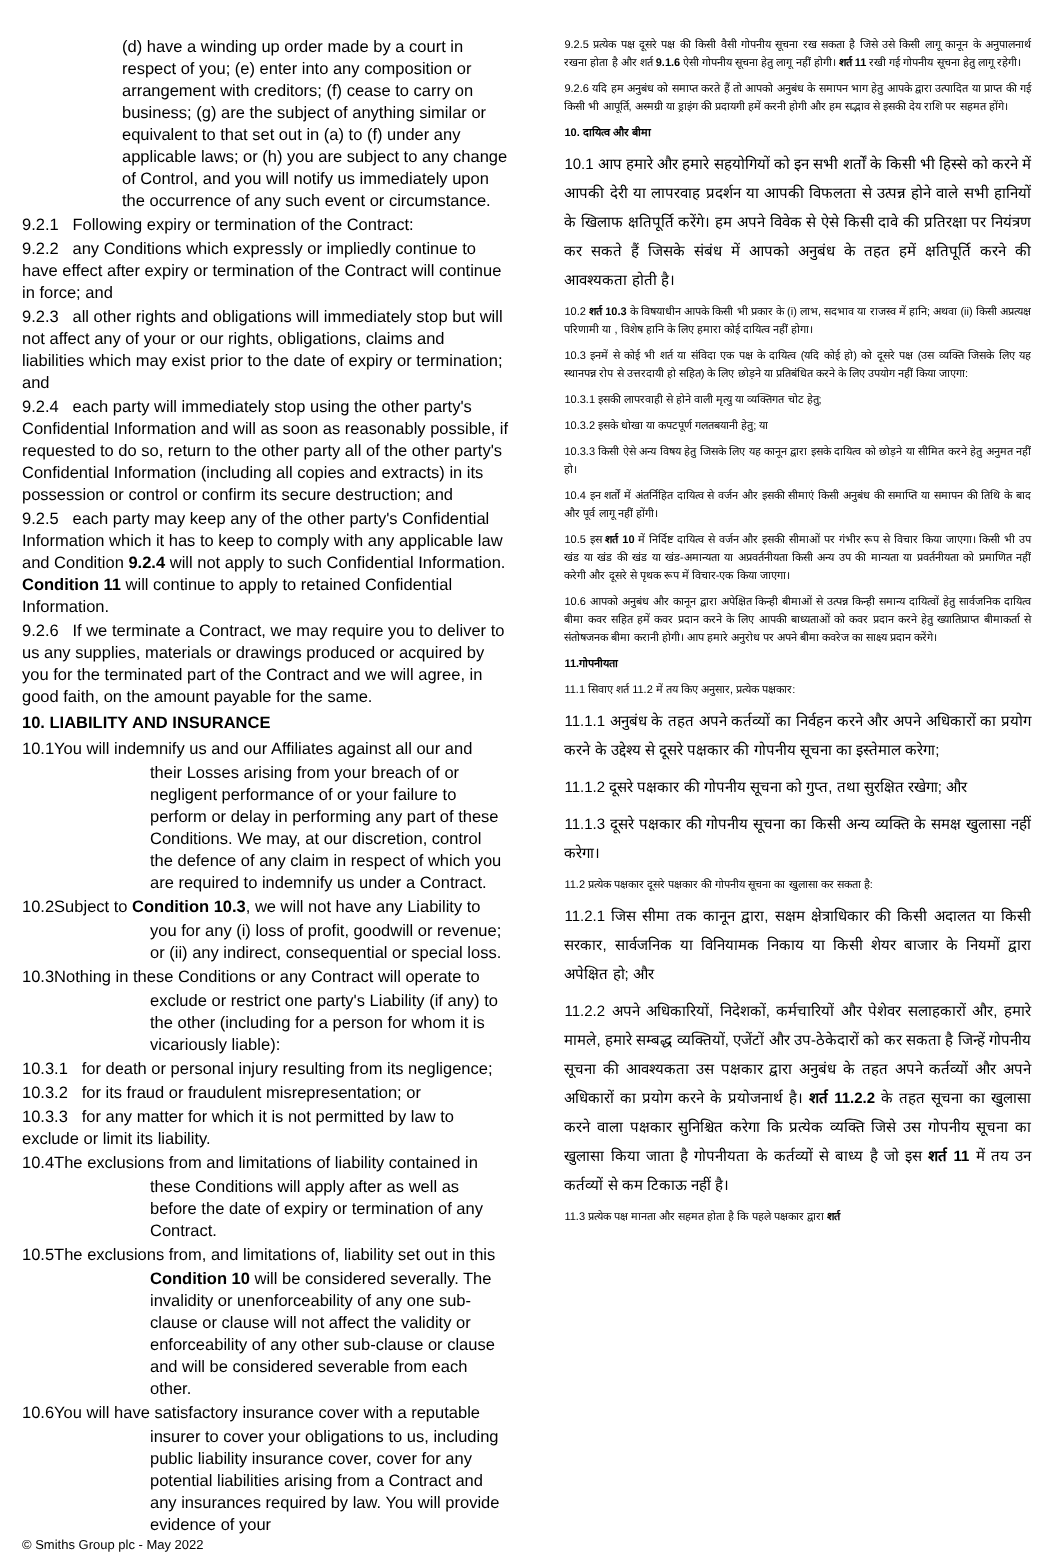(d) have a winding up order made by a court in respect of you; (e) enter into any composition or arrangement with creditors; (f) cease to carry on business; (g) are the subject of anything similar or equivalent to that set out in (a) to (f) under any applicable laws; or (h) you are subject to any change of Control, and you will notify us immediately upon the occurrence of any such event or circumstance.
9.2.1 Following expiry or termination of the Contract:
9.2.2 any Conditions which expressly or impliedly continue to have effect after expiry or termination of the Contract will continue in force; and
9.2.3 all other rights and obligations will immediately stop but will not affect any of your or our rights, obligations, claims and liabilities which may exist prior to the date of expiry or termination; and
9.2.4 each party will immediately stop using the other party's Confidential Information and will as soon as reasonably possible, if requested to do so, return to the other party all of the other party's Confidential Information (including all copies and extracts) in its possession or control or confirm its secure destruction; and
9.2.5 each party may keep any of the other party's Confidential Information which it has to keep to comply with any applicable law and Condition 9.2.4 will not apply to such Confidential Information. Condition 11 will continue to apply to retained Confidential Information.
9.2.6 If we terminate a Contract, we may require you to deliver to us any supplies, materials or drawings produced or acquired by you for the terminated part of the Contract and we will agree, in good faith, on the amount payable for the same.
10. LIABILITY AND INSURANCE
10.1You will indemnify us and our Affiliates against all our and
their Losses arising from your breach of or negligent performance of or your failure to perform or delay in performing any part of these Conditions. We may, at our discretion, control the defence of any claim in respect of which you are required to indemnify us under a Contract.
10.2Subject to Condition 10.3, we will not have any Liability to
you for any (i) loss of profit, goodwill or revenue; or (ii) any indirect, consequential or special loss.
10.3Nothing in these Conditions or any Contract will operate to
exclude or restrict one party's Liability (if any) to the other (including for a person for whom it is vicariously liable):
10.3.1 for death or personal injury resulting from its negligence;
10.3.2 for its fraud or fraudulent misrepresentation; or
10.3.3 for any matter for which it is not permitted by law to exclude or limit its liability.
10.4The exclusions from and limitations of liability contained in
these Conditions will apply after as well as before the date of expiry or termination of any Contract.
10.5The exclusions from, and limitations of, liability set out in this
Condition 10 will be considered severally. The invalidity or unenforceability of any one sub-clause or clause will not affect the validity or enforceability of any other sub-clause or clause and will be considered severable from each other.
10.6You will have satisfactory insurance cover with a reputable
insurer to cover your obligations to us, including public liability insurance cover, cover for any potential liabilities arising from a Contract and any insurances required by law. You will provide evidence of your
9.2.5 प्रत्येक पक्ष दूसरे पक्ष की किसी वैसी गोपनीय सूचना रख सकता है जिसे उसे किसी लागू कानून के अनुपालनार्थ रखना होता है और शर्त 9.1.6 ऐसी गोपनीय सूचना हेतु लागू नहीं होगी। शर्त 11 रखी गई गोपनीय सूचना हेतु लागू रहेगी।
9.2.6 यदि हम अनुबंध को समाप्त करते हैं तो आपको अनुबंध के समापन भाग हेतु आपके द्वारा उत्पादित या प्राप्त की गई किसी भी आपूर्ति, अस्मग्री या ड्राइंग की प्रदायगी हमें करनी होगी और हम सद्भाव से इसकी देय राशि पर सहमत होंगे।
10. दायित्व और बीमा
10.1 आप हमारे और हमारे सहयोगियों को इन सभी शर्तों के किसी भी हिस्से को करने में आपकी देरी या लापरवाह प्रदर्शन या आपकी विफलता से उत्पन्न होने वाले सभी हानियों के खिलाफ क्षतिपूर्ति करेंगे। हम अपने विवेक से ऐसे किसी दावे की प्रतिरक्षा पर नियंत्रण कर सकते हैं जिसके संबंध में आपको अनुबंध के तहत हमें क्षतिपूर्ति करने की आवश्यकता होती है।
10.2 शर्त 10.3 के विषयाधीन आपके किसी भी प्रकार के (i) लाभ, सदभाव या राजस्व में हानि; अथवा (ii) किसी अप्रत्यक्ष परिणामी या , विशेष हानि के लिए हमारा कोई दायित्व नहीं होगा।
10.3 इनमें से कोई भी शर्त या संविदा एक पक्ष के दायित्व (यदि कोई हो) को दूसरे पक्ष (उस व्यक्ति जिसके लिए यह स्थानपन्न रोप से उत्तरदायी हो सहित) के लिए छोड़ने या प्रतिबंधित करने के लिए उपयोग नहीं किया जाएगा:
10.3.1 इसकी लापरवाही से होने वाली मृत्यु या व्यक्तिगत चोट हेतु;
10.3.2 इसके धोखा या कपटपूर्ण गलतबयानी हेतु; या
10.3.3 किसी ऐसे अन्य विषय हेतु जिसके लिए यह कानून द्वारा इसके दायित्व को छोड़ने या सीमित करने हेतु अनुमत नहीं हो।
10.4 इन शर्तों में अंतर्निहित दायित्व से वर्जन और इसकी सीमाएं किसी अनुबंध की समाप्ति या समापन की तिथि के बाद और पूर्व लागू नहीं होंगी।
10.5 इस शर्त 10 में निर्दिष्ट दायित्व से वर्जन और इसकी सीमाओं पर गंभीर रूप से विचार किया जाएगा। किसी भी उप खंड या खंड की खंड या खंड-अमान्यता या अप्रवर्तनीयता किसी अन्य उप की मान्यता या प्रवर्तनीयता को प्रमाणित नहीं करेगी और दूसरे से पृथक रूप में विचार-एक किया जाएगा।
10.6 आपको अनुबंध और कानून द्वारा अपेक्षित किन्ही बीमाओं से उत्पन्न किन्ही समान्य दायित्वों हेतु सार्वजनिक दायित्व बीमा कवर सहित हमें कवर प्रदान करने के लिए आपकी बाध्यताओं को कवर प्रदान करने हेतु ख्यातिप्राप्त बीमाकर्ता से संतोषजनक बीमा करानी होगी। आप हमारे अनुरोध पर अपने बीमा कवरेज का साक्ष्य प्रदान करेंगे।
11.गोपनीयता
11.1 सिवाए शर्त 11.2 में तय किए अनुसार, प्रत्येक पक्षकार:
11.1.1 अनुबंध के तहत अपने कर्तव्यों का निर्वहन करने और अपने अधिकारों का प्रयोग करने के उद्देश्य से दूसरे पक्षकार की गोपनीय सूचना का इस्तेमाल करेगा;
11.1.2 दूसरे पक्षकार की गोपनीय सूचना को गुप्त, तथा सुरक्षित रखेगा; और
11.1.3 दूसरे पक्षकार की गोपनीय सूचना का किसी अन्य व्यक्ति के समक्ष खुलासा नहीं करेगा।
11.2 प्रत्येक पक्षकार दूसरे पक्षकार की गोपनीय सूचना का खुलासा कर सकता है:
11.2.1 जिस सीमा तक कानून द्वारा, सक्षम क्षेत्राधिकार की किसी अदालत या किसी सरकार, सार्वजनिक या विनियामक निकाय या किसी शेयर बाजार के नियमों द्वारा अपेक्षित हो; और
11.2.2 अपने अधिकारियों, निदेशकों, कर्मचारियों और पेशेवर सलाहकारों और, हमारे मामले, हमारे सम्बद्ध व्यक्तियों, एजेंटों और उप-ठेकेदारों को कर सकता है जिन्हें गोपनीय सूचना की आवश्यकता उस पक्षकार द्वारा अनुबंध के तहत अपने कर्तव्यों और अपने अधिकारों का प्रयोग करने के प्रयोजनार्थ है। शर्त 11.2.2 के तहत सूचना का खुलासा करने वाला पक्षकार सुनिश्चित करेगा कि प्रत्येक व्यक्ति जिसे उस गोपनीय सूचना का खुलासा किया जाता है गोपनीयता के कर्तव्यों से बाध्य है जो इस शर्त 11 में तय उन कर्तव्यों से कम टिकाऊ नहीं है।
11.3 प्रत्येक पक्ष मानता और सहमत होता है कि पहले पक्षकार द्वारा शर्त
© Smiths Group plc - May 2022